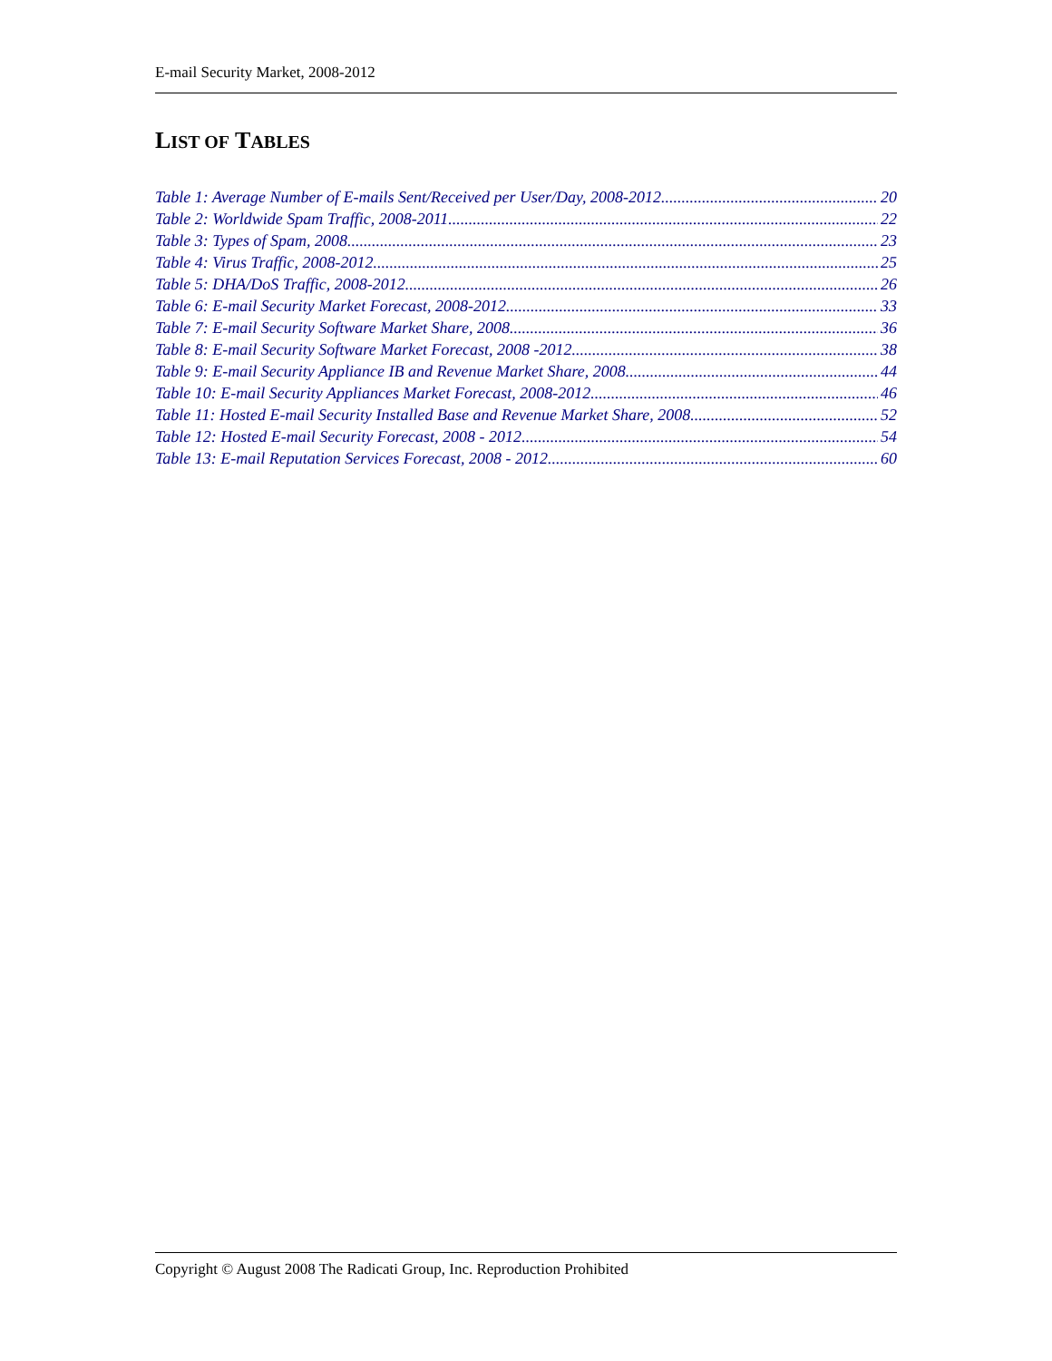E-mail Security Market, 2008-2012
LIST OF TABLES
Table 1: Average Number of E-mails Sent/Received per User/Day, 2008-2012 20
Table 2: Worldwide Spam Traffic, 2008-2011 22
Table 3: Types of Spam, 2008 23
Table 4: Virus Traffic, 2008-2012 25
Table 5: DHA/DoS Traffic, 2008-2012 26
Table 6: E-mail Security Market Forecast, 2008-2012 33
Table 7: E-mail Security Software Market Share, 2008 36
Table 8: E-mail Security Software Market Forecast, 2008 -2012 38
Table 9: E-mail Security Appliance IB and Revenue Market Share, 2008 44
Table 10: E-mail Security Appliances Market Forecast, 2008-2012 46
Table 11: Hosted E-mail Security Installed Base and Revenue Market Share, 2008 52
Table 12: Hosted E-mail Security Forecast, 2008 - 2012 54
Table 13: E-mail Reputation Services Forecast, 2008 - 2012 60
Copyright © August 2008 The Radicati Group, Inc. Reproduction Prohibited